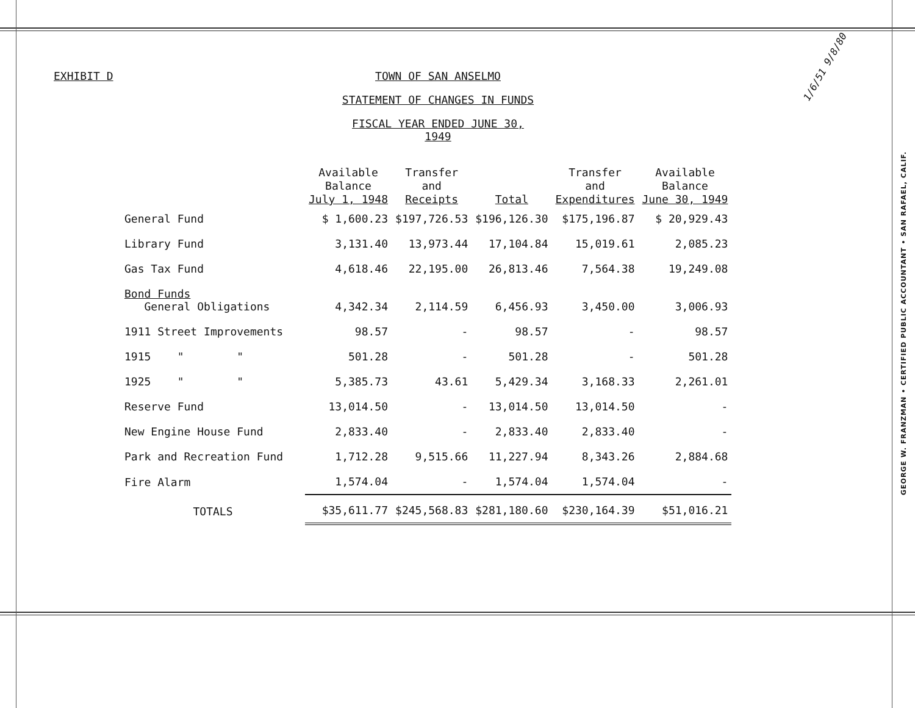1/6/51 9/8/80
EXHIBIT D TOWN OF SAN ANSELMO
STATEMENT OF CHANGES IN FUNDS
FISCAL YEAR ENDED JUNE 30, 1949
| | Available Balance July 1, 1948 | Transfer and Receipts | Total | Transfer and Expenditures | Available Balance June 30, 1949 |
| --- | --- | --- | --- | --- | --- |
| General Fund | $ 1,600.23 | $197,726.53 | $196,126.30 | $175,196.87 | $ 20,929.43 |
| Library Fund | 3,131.40 | 13,973.44 | 17,104.84 | 15,019.61 | 2,085.23 |
| Gas Tax Fund | 4,618.46 | 22,195.00 | 26,813.46 | 7,564.38 | 19,249.08 |
| Bond Funds General Obligations | 4,342.34 | 2,114.59 | 6,456.93 | 3,450.00 | 3,006.93 |
| 1911 Street Improvements | 98.57 | - | 98.57 | - | 98.57 |
| 1915 " " | 501.28 | - | 501.28 | - | 501.28 |
| 1925 " " | 5,385.73 | 43.61 | 5,429.34 | 3,168.33 | 2,261.01 |
| Reserve Fund | 13,014.50 | - | 13,014.50 | 13,014.50 | - |
| New Engine House Fund | 2,833.40 | - | 2,833.40 | 2,833.40 | - |
| Park and Recreation Fund | 1,712.28 | 9,515.66 | 11,227.94 | 8,343.26 | 2,884.68 |
| Fire Alarm | 1,574.04 | - | 1,574.04 | 1,574.04 | - |
| TOTALS | $35,611.77 | $245,568.83 | $281,180.60 | $230,164.39 | $51,016.21 |
GEORGE W. FRANZMAN • CERTIFIED PUBLIC ACCOUNTANT • SAN RAFAEL, CALIF.